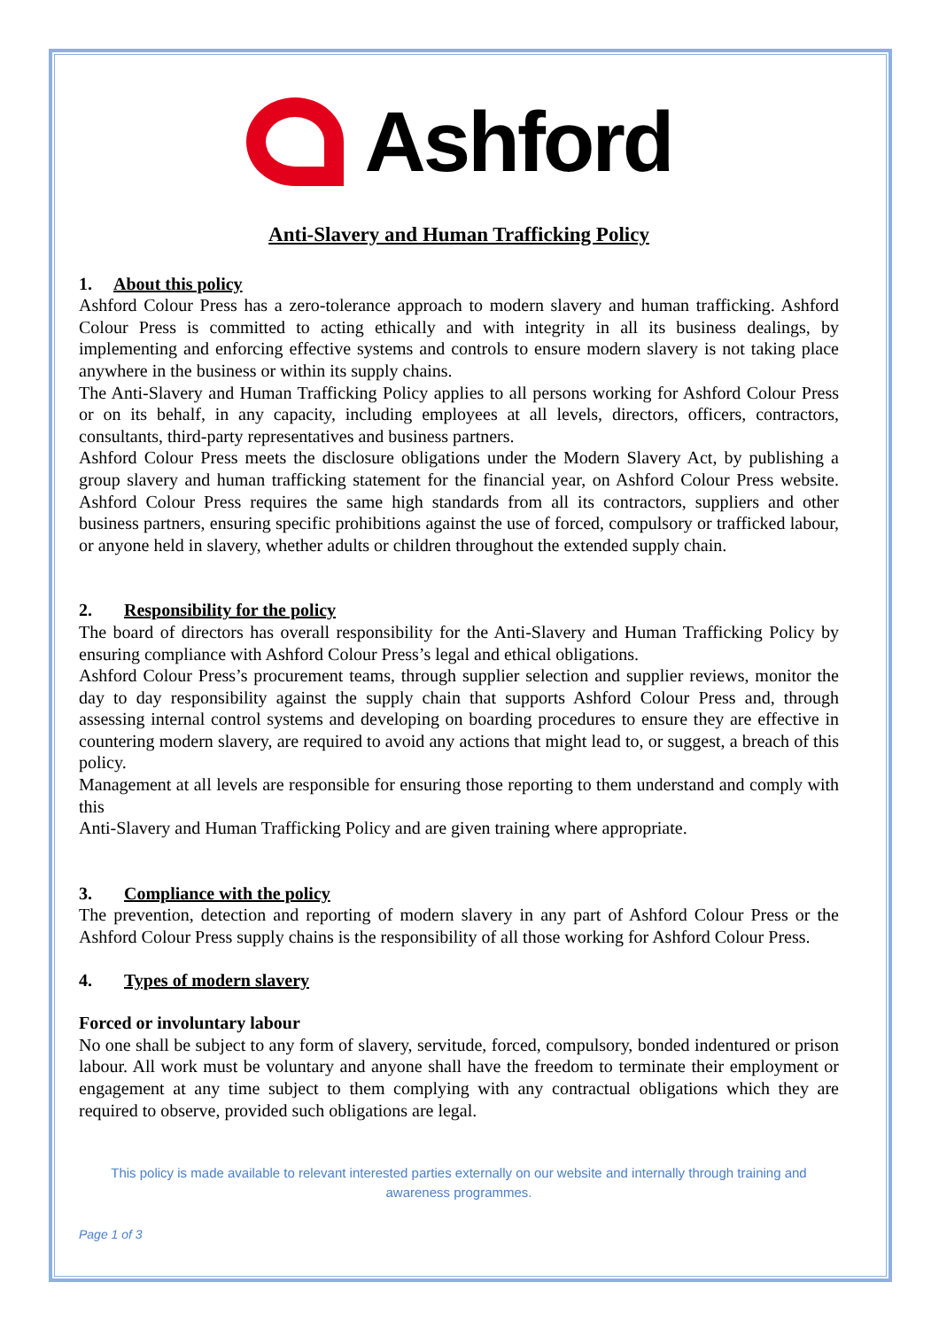Ashford
Anti-Slavery and Human Trafficking Policy
1. About this policy
Ashford Colour Press has a zero-tolerance approach to modern slavery and human trafficking. Ashford Colour Press is committed to acting ethically and with integrity in all its business dealings, by implementing and enforcing effective systems and controls to ensure modern slavery is not taking place anywhere in the business or within its supply chains.
The Anti-Slavery and Human Trafficking Policy applies to all persons working for Ashford Colour Press or on its behalf, in any capacity, including employees at all levels, directors, officers, contractors, consultants, third-party representatives and business partners.
Ashford Colour Press meets the disclosure obligations under the Modern Slavery Act, by publishing a group slavery and human trafficking statement for the financial year, on Ashford Colour Press website. Ashford Colour Press requires the same high standards from all its contractors, suppliers and other business partners, ensuring specific prohibitions against the use of forced, compulsory or trafficked labour, or anyone held in slavery, whether adults or children throughout the extended supply chain.
2. Responsibility for the policy
The board of directors has overall responsibility for the Anti-Slavery and Human Trafficking Policy by ensuring compliance with Ashford Colour Press’s legal and ethical obligations.
Ashford Colour Press’s procurement teams, through supplier selection and supplier reviews, monitor the day to day responsibility against the supply chain that supports Ashford Colour Press and, through assessing internal control systems and developing on boarding procedures to ensure they are effective in countering modern slavery, are required to avoid any actions that might lead to, or suggest, a breach of this policy.
Management at all levels are responsible for ensuring those reporting to them understand and comply with this
Anti-Slavery and Human Trafficking Policy and are given training where appropriate.
3. Compliance with the policy
The prevention, detection and reporting of modern slavery in any part of Ashford Colour Press or the Ashford Colour Press supply chains is the responsibility of all those working for Ashford Colour Press.
4. Types of modern slavery
Forced or involuntary labour
No one shall be subject to any form of slavery, servitude, forced, compulsory, bonded indentured or prison labour. All work must be voluntary and anyone shall have the freedom to terminate their employment or engagement at any time subject to them complying with any contractual obligations which they are required to observe, provided such obligations are legal.
This policy is made available to relevant interested parties externally on our website and internally through training and awareness programmes.
Page 1 of 3